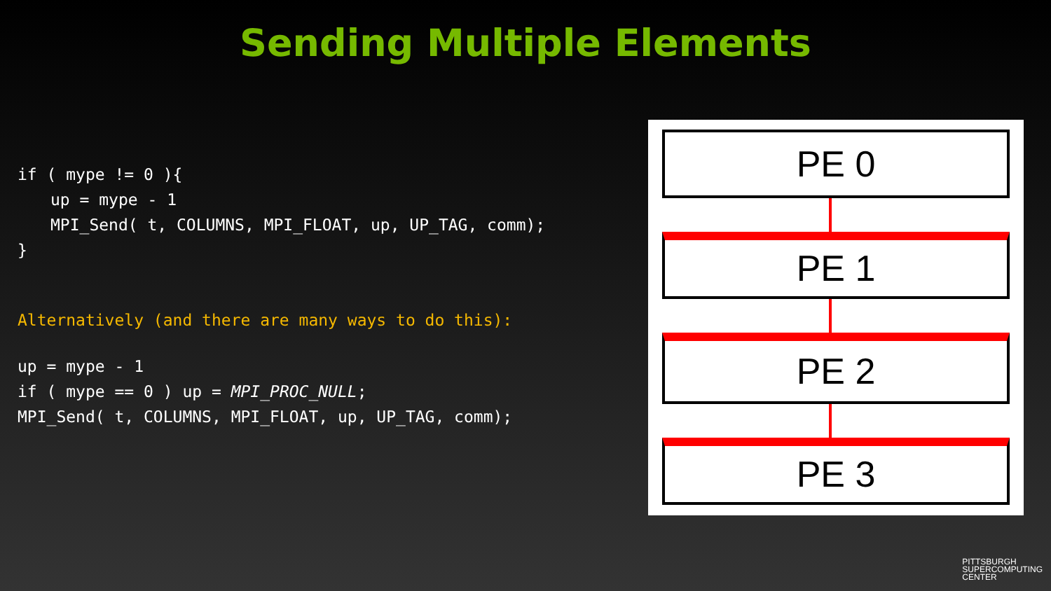Sending Multiple Elements
if ( mype != 0 ){
up = mype - 1
MPI_Send( t, COLUMNS, MPI_FLOAT, up, UP_TAG, comm);
}
Alternatively (and there are many ways to do this):
up = mype - 1
if ( mype == 0 ) up = MPI_PROC_NULL;
MPI_Send( t, COLUMNS, MPI_FLOAT, up, UP_TAG, comm);
PE 0
PE 1
PE 2
PE 3
PITTSBURGH
SUPERCOMPUTING
CENTER